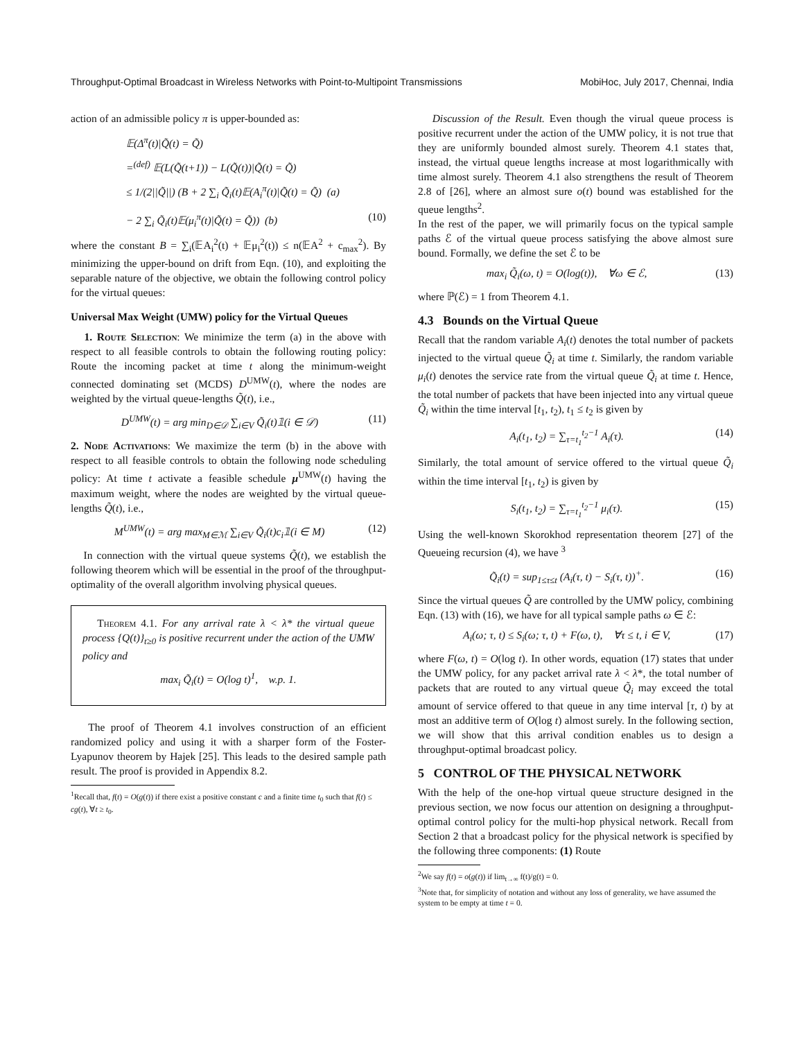Throughput-Optimal Broadcast in Wireless Networks with Point-to-Multipoint Transmissions MobiHoc, July 2017, Chennai, India
action of an admissible policy π is upper-bounded as:
𝔼(Δ<sup>π</sup>(t)|Q̃(t) = Q̃)
=<sup>(def)</sup> 𝔼(L(Q̃(t+1)) − L(Q̃(t))|Q̃(t) = Q̃)
≤ 1/(2||Q̃||) (B + 2 ∑<sub>i</sub> Q̃<sub>i</sub>(t)𝔼(A<sub>i</sub><sup>π</sup>(t)|Q̃(t) = Q̃) (a)
− 2 ∑<sub>i</sub> Q̃<sub>i</sub>(t)𝔼(μ<sub>i</sub><sup>π</sup>(t)|Q̃(t) = Q̃)) (b) (10)
where the constant B = ∑<sub>i</sub>(𝔼A<sub>i</sub><sup>2</sup>(t) + 𝔼μ<sub>i</sub><sup>2</sup>(t)) ≤ n(𝔼A<sup>2</sup> + c<sub>max</sub><sup>2</sup>). By minimizing the upper-bound on drift from Eqn. (10), and exploiting the separable nature of the objective, we obtain the following control policy for the virtual queues:
Universal Max Weight (UMW) policy for the Virtual Queues
1. Route Selection: We minimize the term (a) in the above with respect to all feasible controls to obtain the following routing policy: Route the incoming packet at time t along the minimum-weight connected dominating set (MCDS) D<sup>UMW</sup>(t), where the nodes are weighted by the virtual queue-lengths Q̃(t), i.e.,
D<sup>UMW</sup>(t) = arg min<sub>D∈𝒟</sub> ∑<sub>i∈V</sub> Q̃<sub>i</sub>(t)𝟙(i ∈ 𝒟) (11)
2. Node Activations: We maximize the term (b) in the above with respect to all feasible controls to obtain the following node scheduling policy: At time t activate a feasible schedule μ<sup>UMW</sup>(t) having the maximum weight, where the nodes are weighted by the virtual queue-lengths Q̃(t), i.e.,
M<sup>UMW</sup>(t) = arg max<sub>M∈ℳ</sub> ∑<sub>i∈V</sub> Q̃<sub>i</sub>(t)c<sub>i</sub>𝟙(i ∈ M) (12)
In connection with the virtual queue systems Q̃(t), we establish the following theorem which will be essential in the proof of the throughput-optimality of the overall algorithm involving physical queues.
Theorem 4.1. For any arrival rate λ < λ* the virtual queue process {Q(t)}<sub>t≥0</sub> is positive recurrent under the action of the UMW policy and
max<sub>i</sub> Q̃<sub>i</sub>(t) = O(log t)<sup>1</sup>, w.p. 1.
The proof of Theorem 4.1 involves construction of an efficient randomized policy and using it with a sharper form of the Foster-Lyapunov theorem by Hajek [25]. This leads to the desired sample path result. The proof is provided in Appendix 8.2.
<sup>1</sup> Recall that, f(t) = O(g(t)) if there exist a positive constant c and a finite time t<sub>0</sub> such that f(t) ≤ cg(t), ∀t ≥ t<sub>0</sub>.
Discussion of the Result. Even though the virual queue process is positive recurrent under the action of the UMW policy, it is not true that they are uniformly bounded almost surely. Theorem 4.1 states that, instead, the virtual queue lengths increase at most logarithmically with time almost surely. Theorem 4.1 also strengthens the result of Theorem 2.8 of [26], where an almost sure o(t) bound was established for the queue lengths<sup>2</sup>.
In the rest of the paper, we will primarily focus on the typical sample paths ℰ of the virtual queue process satisfying the above almost sure bound. Formally, we define the set ℰ to be
max<sub>i</sub> Q̃<sub>i</sub>(ω, t) = O(log(t)), ∀ω ∈ ℰ, (13)
where ℙ(ℰ) = 1 from Theorem 4.1.
4.3 Bounds on the Virtual Queue
Recall that the random variable A<sub>i</sub>(t) denotes the total number of packets injected to the virtual queue Q̃<sub>i</sub> at time t. Similarly, the random variable μ<sub>i</sub>(t) denotes the service rate from the virtual queue Q̃<sub>i</sub> at time t. Hence, the total number of packets that have been injected into any virtual queue Q̃<sub>i</sub> within the time interval [t<sub>1</sub>, t<sub>2</sub>), t<sub>1</sub> ≤ t<sub>2</sub> is given by
A<sub>i</sub>(t<sub>1</sub>, t<sub>2</sub>) = ∑<sub>τ=t<sub>1</sub></sub><sup>t<sub>2</sub>−1</sup> A<sub>i</sub>(τ). (14)
Similarly, the total amount of service offered to the virtual queue Q̃<sub>i</sub> within the time interval [t<sub>1</sub>, t<sub>2</sub>) is given by
S<sub>i</sub>(t<sub>1</sub>, t<sub>2</sub>) = ∑<sub>τ=t<sub>1</sub></sub><sup>t<sub>2</sub>−1</sup> μ<sub>i</sub>(τ). (15)
Using the well-known Skorokhod representation theorem [27] of the Queueing recursion (4), we have <sup>3</sup>
Q̃<sub>i</sub>(t) = sup<sub>1≤τ≤t</sub> (A<sub>i</sub>(τ, t) − S<sub>i</sub>(τ, t))<sup>+</sup>. (16)
Since the virtual queues Q̃ are controlled by the UMW policy, combining Eqn. (13) with (16), we have for all typical sample paths ω ∈ ℰ:
A<sub>i</sub>(ω; τ, t) ≤ S<sub>i</sub>(ω; τ, t) + F(ω, t), ∀τ ≤ t, i ∈ V, (17)
where F(ω, t) = O(log t). In other words, equation (17) states that under the UMW policy, for any packet arrival rate λ < λ*, the total number of packets that are routed to any virtual queue Q̃<sub>i</sub> may exceed the total amount of service offered to that queue in any time interval [τ, t) by at most an additive term of O(log t) almost surely. In the following section, we will show that this arrival condition enables us to design a throughput-optimal broadcast policy.
5 CONTROL OF THE PHYSICAL NETWORK
With the help of the one-hop virtual queue structure designed in the previous section, we now focus our attention on designing a throughput-optimal control policy for the multi-hop physical network. Recall from Section 2 that a broadcast policy for the physical network is specified by the following three components: (1) Route
<sup>2</sup> We say f(t) = o(g(t)) if lim<sub>t→∞</sub> f(t)/g(t) = 0.
<sup>3</sup> Note that, for simplicity of notation and without any loss of generality, we have assumed the system to be empty at time t = 0.